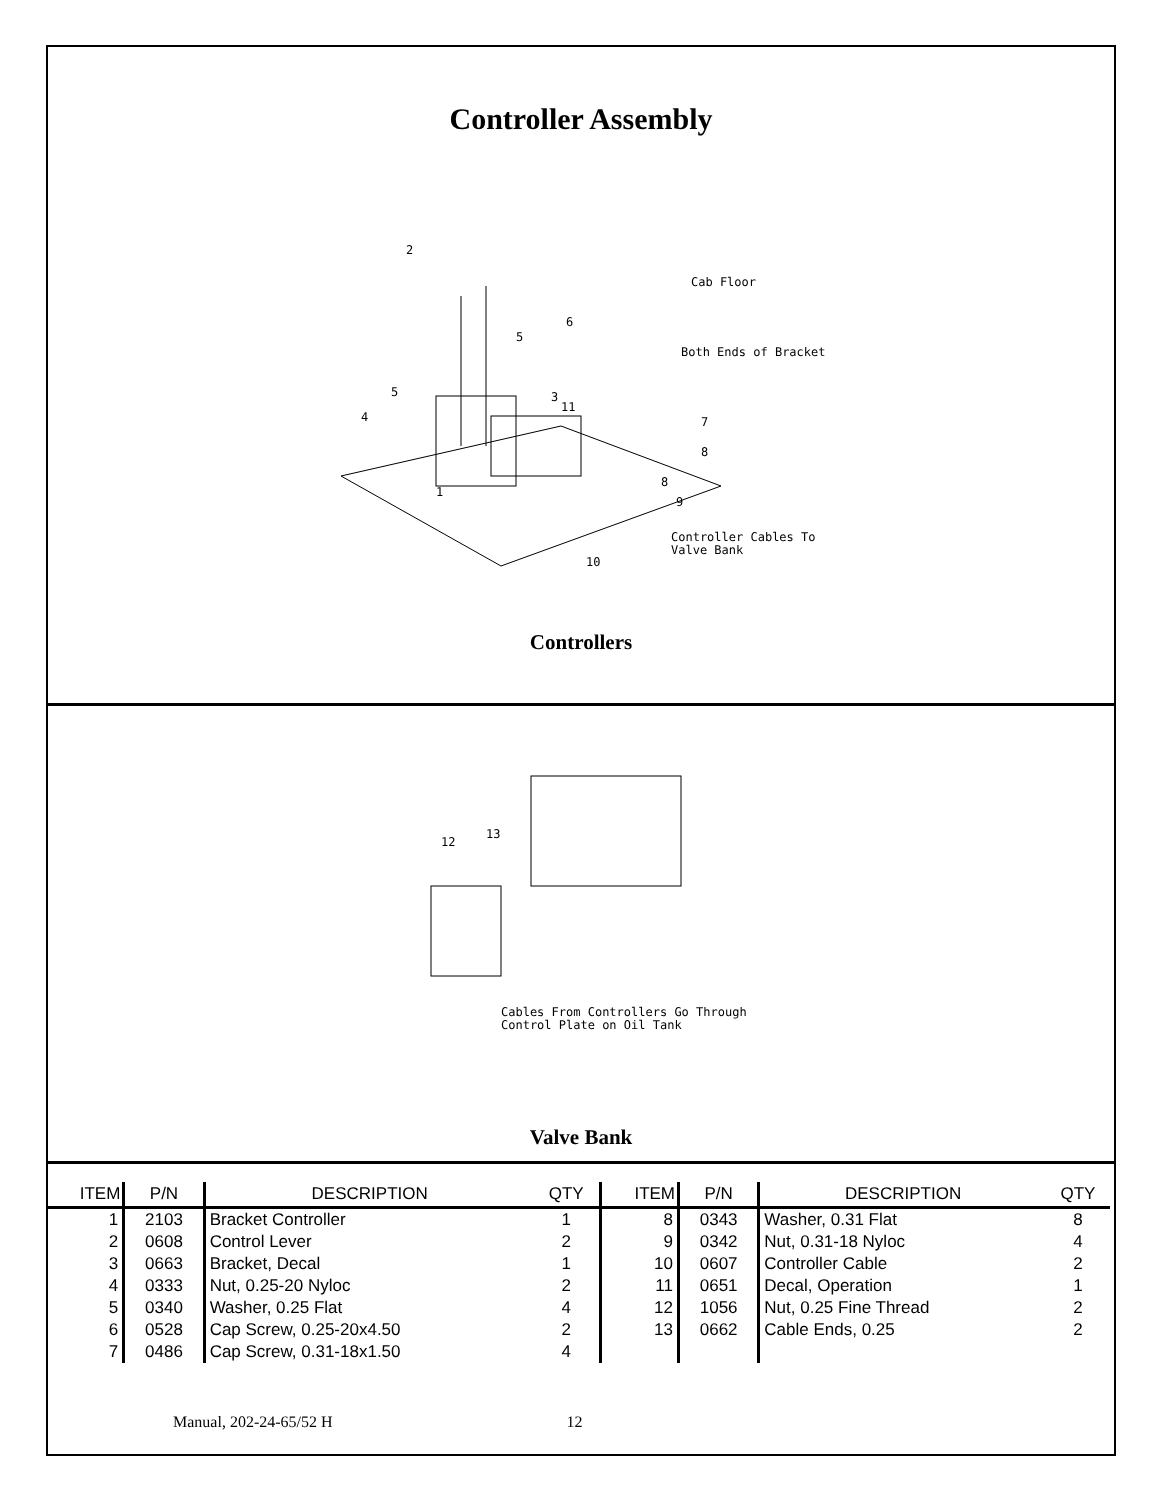Controller Assembly
Cab Floor
Both Ends of Bracket
Controller Cables To
Valve Bank
2
6
5
3
5
4
11
7
8
8
9
1
10
Controllers
12
13
Cables From Controllers Go Through
Control Plate on Oil Tank
Valve Bank
| ITEM | P/N | DESCRIPTION | QTY | ITEM | P/N | DESCRIPTION | QTY |
| --- | --- | --- | --- | --- | --- | --- | --- |
| 1 | 2103 | Bracket Controller | 1 | 8 | 0343 | Washer, 0.31 Flat | 8 |
| 2 | 0608 | Control Lever | 2 | 9 | 0342 | Nut, 0.31-18 Nyloc | 4 |
| 3 | 0663 | Bracket, Decal | 1 | 10 | 0607 | Controller Cable | 2 |
| 4 | 0333 | Nut, 0.25-20 Nyloc | 2 | 11 | 0651 | Decal, Operation | 1 |
| 5 | 0340 | Washer, 0.25 Flat | 4 | 12 | 1056 | Nut, 0.25 Fine Thread | 2 |
| 6 | 0528 | Cap Screw, 0.25-20x4.50 | 2 | 13 | 0662 | Cable Ends, 0.25 | 2 |
| 7 | 0486 | Cap Screw, 0.31-18x1.50 | 4 | | | | |
Manual, 202-24-65/52 H 12